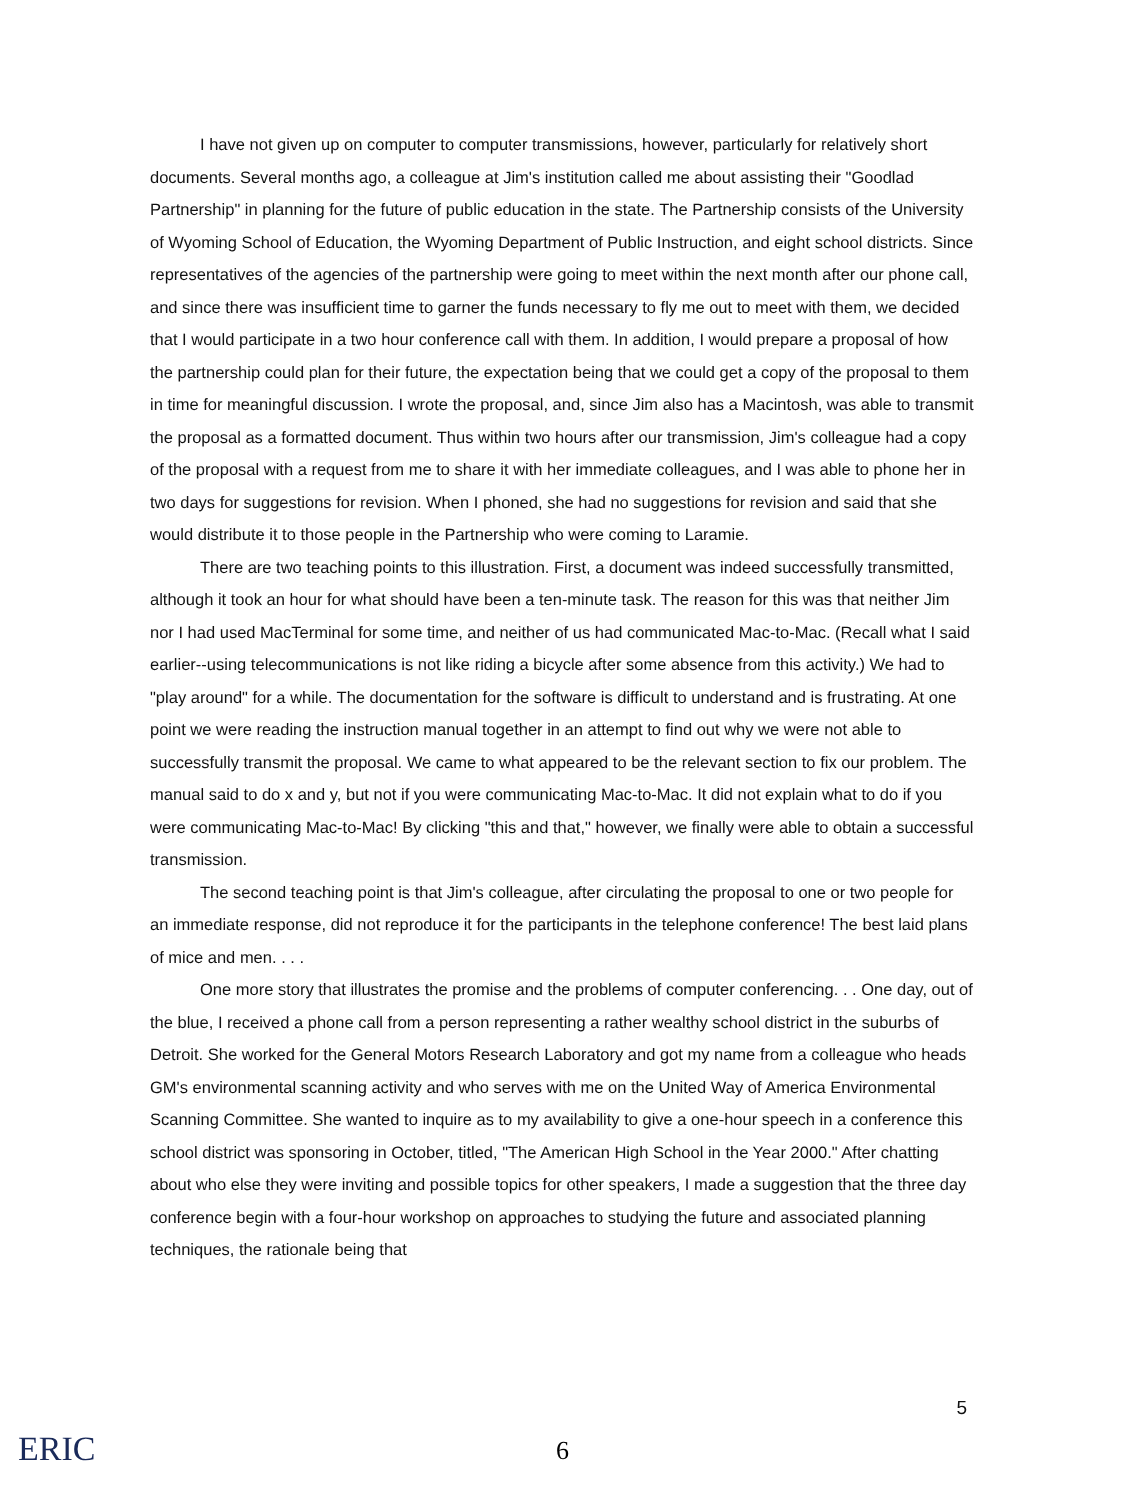I have not given up on computer to computer transmissions, however, particularly for relatively short documents. Several months ago, a colleague at Jim's institution called me about assisting their "Goodlad Partnership" in planning for the future of public education in the state. The Partnership consists of the University of Wyoming School of Education, the Wyoming Department of Public Instruction, and eight school districts. Since representatives of the agencies of the partnership were going to meet within the next month after our phone call, and since there was insufficient time to garner the funds necessary to fly me out to meet with them, we decided that I would participate in a two hour conference call with them. In addition, I would prepare a proposal of how the partnership could plan for their future, the expectation being that we could get a copy of the proposal to them in time for meaningful discussion. I wrote the proposal, and, since Jim also has a Macintosh, was able to transmit the proposal as a formatted document. Thus within two hours after our transmission, Jim's colleague had a copy of the proposal with a request from me to share it with her immediate colleagues, and I was able to phone her in two days for suggestions for revision. When I phoned, she had no suggestions for revision and said that she would distribute it to those people in the Partnership who were coming to Laramie.
There are two teaching points to this illustration. First, a document was indeed successfully transmitted, although it took an hour for what should have been a ten-minute task. The reason for this was that neither Jim nor I had used MacTerminal for some time, and neither of us had communicated Mac-to-Mac. (Recall what I said earlier--using telecommunications is not like riding a bicycle after some absence from this activity.) We had to "play around" for a while. The documentation for the software is difficult to understand and is frustrating. At one point we were reading the instruction manual together in an attempt to find out why we were not able to successfully transmit the proposal. We came to what appeared to be the relevant section to fix our problem. The manual said to do x and y, but not if you were communicating Mac-to-Mac. It did not explain what to do if you were communicating Mac-to-Mac! By clicking "this and that," however, we finally were able to obtain a successful transmission.
The second teaching point is that Jim's colleague, after circulating the proposal to one or two people for an immediate response, did not reproduce it for the participants in the telephone conference! The best laid plans of mice and men. . . .
One more story that illustrates the promise and the problems of computer conferencing. . . One day, out of the blue, I received a phone call from a person representing a rather wealthy school district in the suburbs of Detroit. She worked for the General Motors Research Laboratory and got my name from a colleague who heads GM's environmental scanning activity and who serves with me on the United Way of America Environmental Scanning Committee. She wanted to inquire as to my availability to give a one-hour speech in a conference this school district was sponsoring in October, titled, "The American High School in the Year 2000." After chatting about who else they were inviting and possible topics for other speakers, I made a suggestion that the three day conference begin with a four-hour workshop on approaches to studying the future and associated planning techniques, the rationale being that
5
ERIC
6